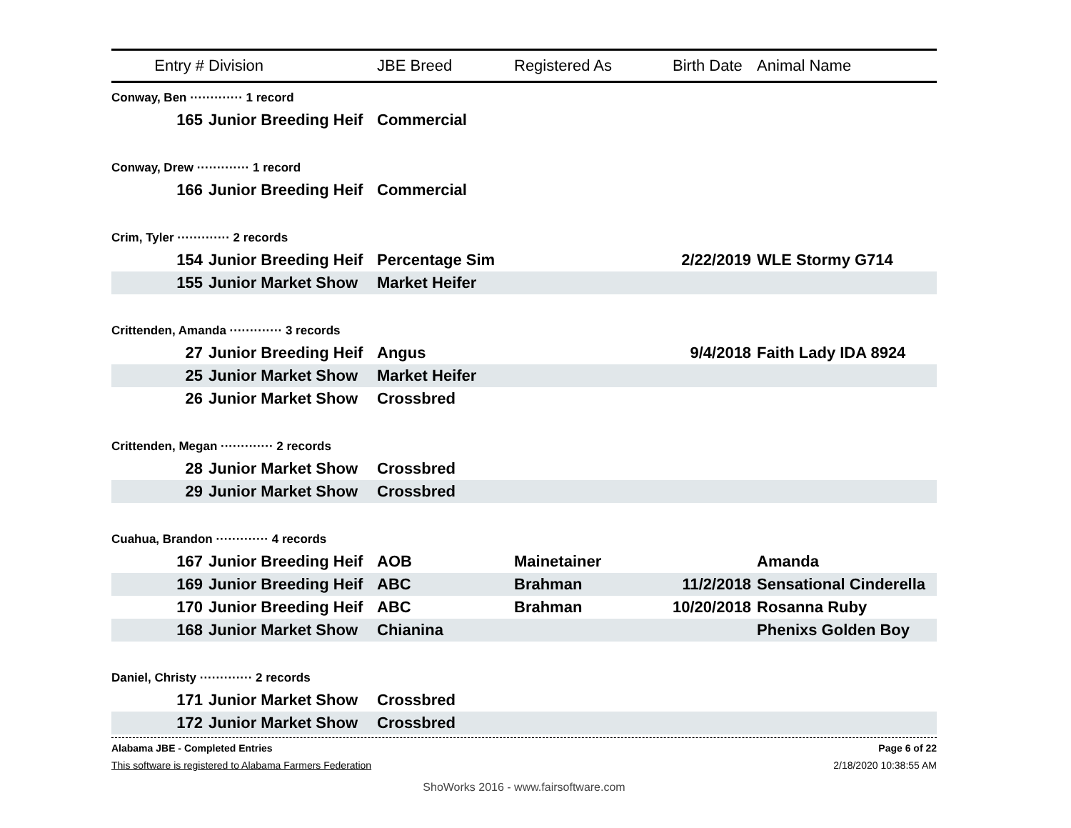| Entry # | Division | JBE Breed | Registered As | Birth Date | Animal Name |
| --- | --- | --- | --- | --- | --- |
| Conway, Ben ············· 1 record | | | | | |
| 165 | Junior Breeding Heif | Commercial | | | |
| Conway, Drew ············· 1 record | | | | | |
| 166 | Junior Breeding Heif | Commercial | | | |
| Crim, Tyler ············· 2 records | | | | | |
| 154 | Junior Breeding Heif | Percentage Sim | | 2/22/2019 | WLE Stormy G714 |
| 155 | Junior Market Show | Market Heifer | | | |
| Crittenden, Amanda ············· 3 records | | | | | |
| 27 | Junior Breeding Heif | Angus | | 9/4/2018 | Faith Lady IDA 8924 |
| 25 | Junior Market Show | Market Heifer | | | |
| 26 | Junior Market Show | Crossbred | | | |
| Crittenden, Megan ············· 2 records | | | | | |
| 28 | Junior Market Show | Crossbred | | | |
| 29 | Junior Market Show | Crossbred | | | |
| Cuahua, Brandon ············· 4 records | | | | | |
| 167 | Junior Breeding Heif | AOB | Mainetainer | | Amanda |
| 169 | Junior Breeding Heif | ABC | Brahman | 11/2/2018 | Sensational Cinderella |
| 170 | Junior Breeding Heif | ABC | Brahman | 10/20/2018 | Rosanna Ruby |
| 168 | Junior Market Show | Chianina | | | Phenixs Golden Boy |
| Daniel, Christy ············· 2 records | | | | | |
| 171 | Junior Market Show | Crossbred | | | |
| 172 | Junior Market Show | Crossbred | | | |
Alabama JBE - Completed Entries Page 6 of 22
This software is registered to Alabama Farmers Federation 2/18/2020 10:38:55 AM
ShoWorks 2016 - www.fairsoftware.com